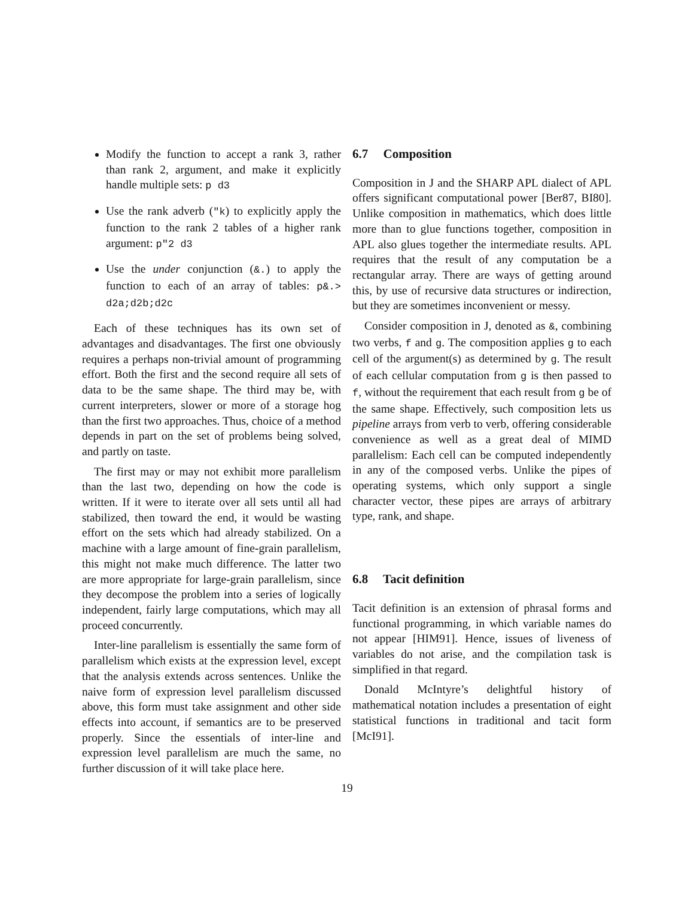Modify the function to accept a rank 3, rather than rank 2, argument, and make it explicitly handle multiple sets: p d3
Use the rank adverb ("k) to explicitly apply the function to the rank 2 tables of a higher rank argument: p"2 d3
Use the under conjunction (&.) to apply the function to each of an array of tables: p&.> d2a;d2b;d2c
Each of these techniques has its own set of advantages and disadvantages. The first one obviously requires a perhaps non-trivial amount of programming effort. Both the first and the second require all sets of data to be the same shape. The third may be, with current interpreters, slower or more of a storage hog than the first two approaches. Thus, choice of a method depends in part on the set of problems being solved, and partly on taste.
The first may or may not exhibit more parallelism than the last two, depending on how the code is written. If it were to iterate over all sets until all had stabilized, then toward the end, it would be wasting effort on the sets which had already stabilized. On a machine with a large amount of fine-grain parallelism, this might not make much difference. The latter two are more appropriate for large-grain parallelism, since they decompose the problem into a series of logically independent, fairly large computations, which may all proceed concurrently.
Inter-line parallelism is essentially the same form of parallelism which exists at the expression level, except that the analysis extends across sentences. Unlike the naive form of expression level parallelism discussed above, this form must take assignment and other side effects into account, if semantics are to be preserved properly. Since the essentials of inter-line and expression level parallelism are much the same, no further discussion of it will take place here.
6.7 Composition
Composition in J and the SHARP APL dialect of APL offers significant computational power [Ber87, BI80]. Unlike composition in mathematics, which does little more than to glue functions together, composition in APL also glues together the intermediate results. APL requires that the result of any computation be a rectangular array. There are ways of getting around this, by use of recursive data structures or indirection, but they are sometimes inconvenient or messy.
Consider composition in J, denoted as &, combining two verbs, f and g. The composition applies g to each cell of the argument(s) as determined by g. The result of each cellular computation from g is then passed to f, without the requirement that each result from g be of the same shape. Effectively, such composition lets us pipeline arrays from verb to verb, offering considerable convenience as well as a great deal of MIMD parallelism: Each cell can be computed independently in any of the composed verbs. Unlike the pipes of operating systems, which only support a single character vector, these pipes are arrays of arbitrary type, rank, and shape.
6.8 Tacit definition
Tacit definition is an extension of phrasal forms and functional programming, in which variable names do not appear [HIM91]. Hence, issues of liveness of variables do not arise, and the compilation task is simplified in that regard.
Donald McIntyre’s delightful history of mathematical notation includes a presentation of eight statistical functions in traditional and tacit form [McI91].
19